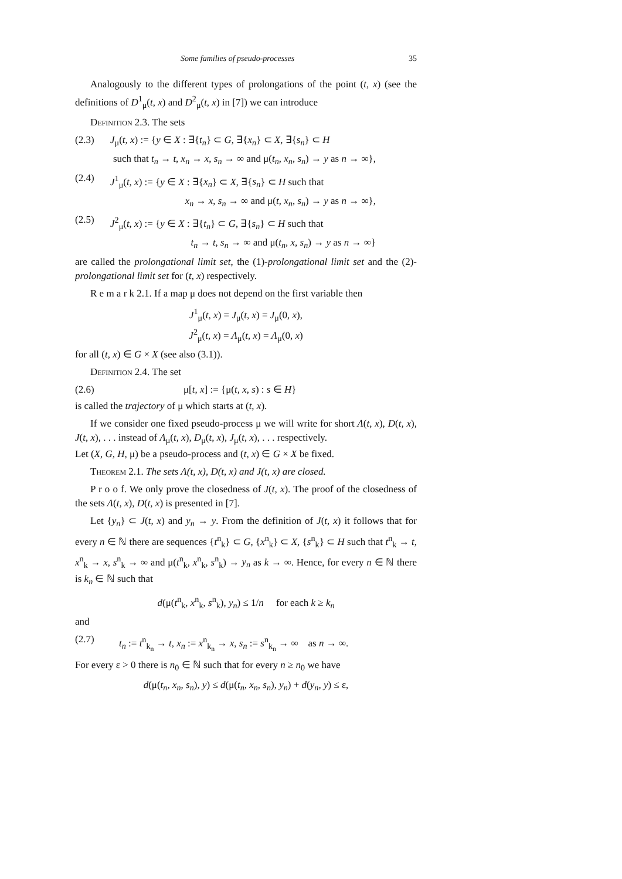Some families of pseudo-processes 35
Analogously to the different types of prolongations of the point (t, x) (see the definitions of D<sup>1</sup><sub>μ</sub>(t, x) and D<sup>2</sup><sub>μ</sub>(t, x) in [7]) we can introduce
Definition 2.3. The sets
(2.3) J<sub>μ</sub>(t, x) := {y ∈ X : ∃{t<sub>n</sub>} ⊂ G, ∃{x<sub>n</sub>} ⊂ X, ∃{s<sub>n</sub>} ⊂ H
such that t<sub>n</sub> → t, x<sub>n</sub> → x, s<sub>n</sub> → ∞ and μ(t<sub>n</sub>, x<sub>n</sub>, s<sub>n</sub>) → y as n → ∞},
(2.4) J<sup>1</sup><sub>μ</sub>(t, x) := {y ∈ X : ∃{x<sub>n</sub>} ⊂ X, ∃{s<sub>n</sub>} ⊂ H such that
x<sub>n</sub> → x, s<sub>n</sub> → ∞ and μ(t, x<sub>n</sub>, s<sub>n</sub>) → y as n → ∞},
(2.5) J<sup>2</sup><sub>μ</sub>(t, x) := {y ∈ X : ∃{t<sub>n</sub>} ⊂ G, ∃{s<sub>n</sub>} ⊂ H such that
t<sub>n</sub> → t, s<sub>n</sub> → ∞ and μ(t<sub>n</sub>, x, s<sub>n</sub>) → y as n → ∞}
are called the prolongational limit set, the (1)-prolongational limit set and the (2)-prolongational limit set for (t, x) respectively.
R e m a r k 2.1. If a map μ does not depend on the first variable then
J<sup>1</sup><sub>μ</sub>(t, x) = J<sub>μ</sub>(t, x) = J<sub>μ</sub>(0, x),
J<sup>2</sup><sub>μ</sub>(t, x) = Λ<sub>μ</sub>(t, x) = Λ<sub>μ</sub>(0, x)
for all (t, x) ∈ G × X (see also (3.1)).
Definition 2.4. The set
(2.6) μ[t, x] := {μ(t, x, s) : s ∈ H}
is called the trajectory of μ which starts at (t, x).
If we consider one fixed pseudo-process μ we will write for short Λ(t, x), D(t, x), J(t, x), . . . instead of Λ<sub>μ</sub>(t, x), D<sub>μ</sub>(t, x), J<sub>μ</sub>(t, x), . . . respectively.
Let (X, G, H, μ) be a pseudo-process and (t, x) ∈ G × X be fixed.
Theorem 2.1. The sets Λ(t, x), D(t, x) and J(t, x) are closed.
P r o o f. We only prove the closedness of J(t, x). The proof of the closedness of the sets Λ(t, x), D(t, x) is presented in [7].
Let {y<sub>n</sub>} ⊂ J(t, x) and y<sub>n</sub> → y. From the definition of J(t, x) it follows that for every n ∈ ℕ there are sequences {t<sup>n</sup><sub>k</sub>} ⊂ G, {x<sup>n</sup><sub>k</sub>} ⊂ X, {s<sup>n</sup><sub>k</sub>} ⊂ H such that t<sup>n</sup><sub>k</sub> → t, x<sup>n</sup><sub>k</sub> → x, s<sup>n</sup><sub>k</sub> → ∞ and μ(t<sup>n</sup><sub>k</sub>, x<sup>n</sup><sub>k</sub>, s<sup>n</sup><sub>k</sub>) → y<sub>n</sub> as k → ∞. Hence, for every n ∈ ℕ there is k<sub>n</sub> ∈ ℕ such that
d(μ(t<sup>n</sup><sub>k</sub>, x<sup>n</sup><sub>k</sub>, s<sup>n</sup><sub>k</sub>), y<sub>n</sub>) ≤ 1/n for each k ≥ k<sub>n</sub>
and
(2.7) t<sub>n</sub> := t<sup>n</sup><sub>k<sub>n</sub></sub> → t, x<sub>n</sub> := x<sup>n</sup><sub>k<sub>n</sub></sub> → x, s<sub>n</sub> := s<sup>n</sup><sub>k<sub>n</sub></sub> → ∞ as n → ∞.
For every ε > 0 there is n<sub>0</sub> ∈ ℕ such that for every n ≥ n<sub>0</sub> we have
d(μ(t<sub>n</sub>, x<sub>n</sub>, s<sub>n</sub>), y) ≤ d(μ(t<sub>n</sub>, x<sub>n</sub>, s<sub>n</sub>), y<sub>n</sub>) + d(y<sub>n</sub>, y) ≤ ε,